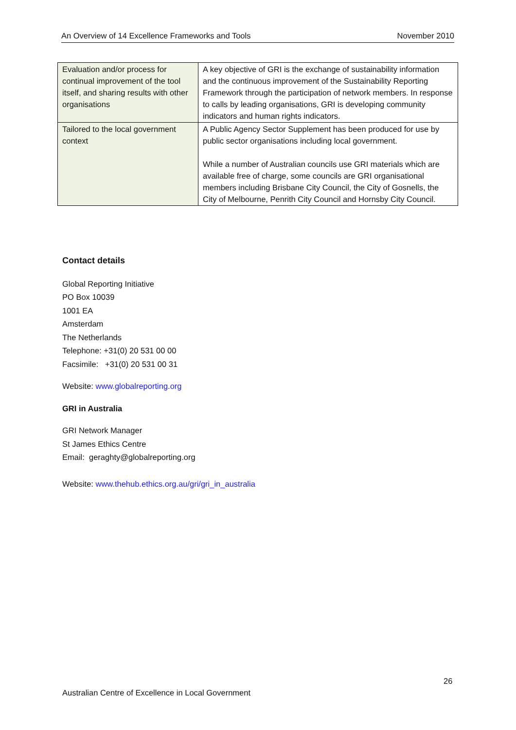An Overview of 14 Excellence Frameworks and Tools November 2010
| Evaluation and/or process for continual improvement of the tool itself, and sharing results with other organisations | A key objective of GRI is the exchange of sustainability information and the continuous improvement of the Sustainability Reporting Framework through the participation of network members. In response to calls by leading organisations, GRI is developing community indicators and human rights indicators. |
| Tailored to the local government context | A Public Agency Sector Supplement has been produced for use by public sector organisations including local government. While a number of Australian councils use GRI materials which are available free of charge, some councils are GRI organisational members including Brisbane City Council, the City of Gosnells, the City of Melbourne, Penrith City Council and Hornsby City Council. |
Contact details
Global Reporting Initiative
PO Box 10039
1001 EA
Amsterdam
The Netherlands
Telephone: +31(0) 20 531 00 00
Facsimile: +31(0) 20 531 00 31
Website: www.globalreporting.org
GRI in Australia
GRI Network Manager
St James Ethics Centre
Email: geraghty@globalreporting.org
Website: www.thehub.ethics.org.au/gri/gri_in_australia
26
Australian Centre of Excellence in Local Government